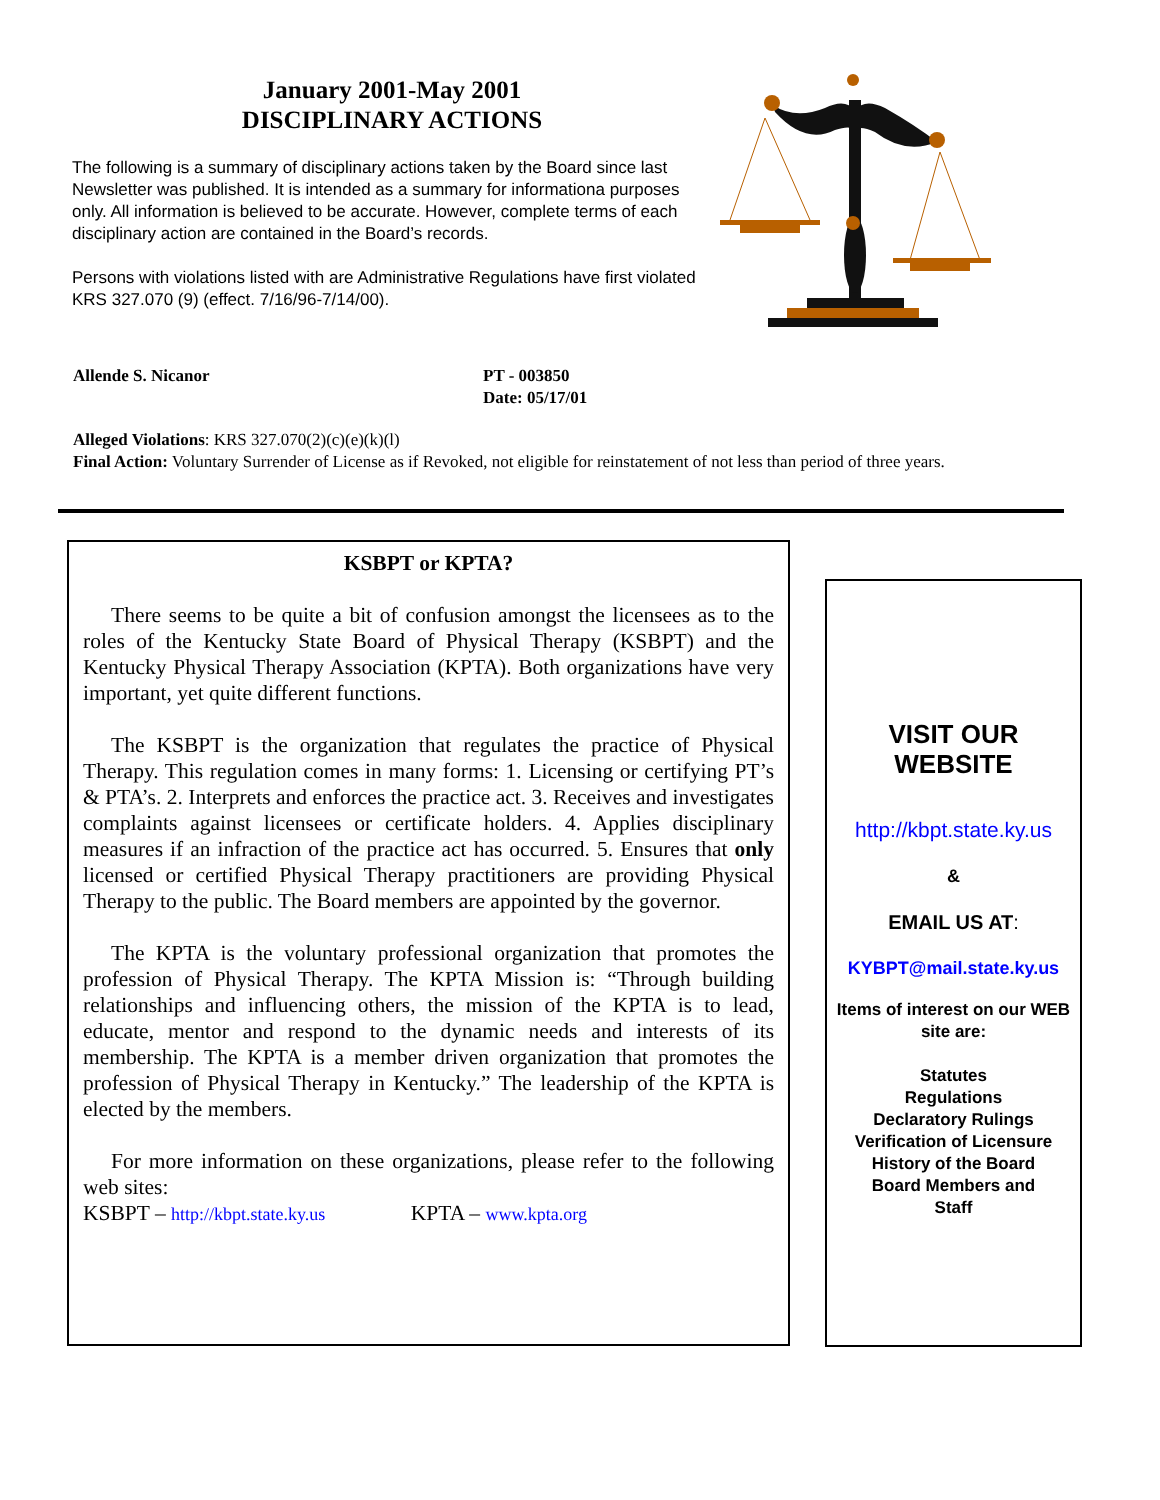January 2001-May 2001
DISCIPLINARY ACTIONS
The following is a summary of disciplinary actions taken by the Board since last Newsletter was published. It is intended as a summary for informationa purposes only. All information is believed to be accurate. However, complete terms of each disciplinary action are contained in the Board’s records.
Persons with violations listed with are Administrative Regulations have first violated KRS 327.070 (9) (effect. 7/16/96-7/14/00).
Allende S. Nicanor PT - 003850
Date: 05/17/01
Alleged Violations: KRS 327.070(2)(c)(e)(k)(l)
Final Action: Voluntary Surrender of License as if Revoked, not eligible for reinstatement of not less than period of three years.
KSBPT or KPTA?
There seems to be quite a bit of confusion amongst the licensees as to the roles of the Kentucky State Board of Physical Therapy (KSBPT) and the Kentucky Physical Therapy Association (KPTA). Both organizations have very important, yet quite different functions.
The KSBPT is the organization that regulates the practice of Physical Therapy. This regulation comes in many forms: 1. Licensing or certifying PT’s & PTA’s. 2. Interprets and enforces the practice act. 3. Receives and investigates complaints against licensees or certificate holders. 4. Applies disciplinary measures if an infraction of the practice act has occurred. 5. Ensures that only licensed or certified Physical Therapy practitioners are providing Physical Therapy to the public. The Board members are appointed by the governor.
The KPTA is the voluntary professional organization that promotes the profession of Physical Therapy. The KPTA Mission is: “Through building relationships and influencing others, the mission of the KPTA is to lead, educate, mentor and respond to the dynamic needs and interests of its membership. The KPTA is a member driven organization that promotes the profession of Physical Therapy in Kentucky.” The leadership of the KPTA is elected by the members.
For more information on these organizations, please refer to the following web sites:
KSBPT – http://kbpt.state.ky.us KPTA – www.kpta.org
VISIT OUR
WEBSITE
http://kbpt.state.ky.us
&
EMAIL US AT:
KYBPT@mail.state.ky.us
Items of interest on our WEB site are:
Statutes
Regulations
Declaratory Rulings
Verification of Licensure
History of the Board
Board Members and
Staff